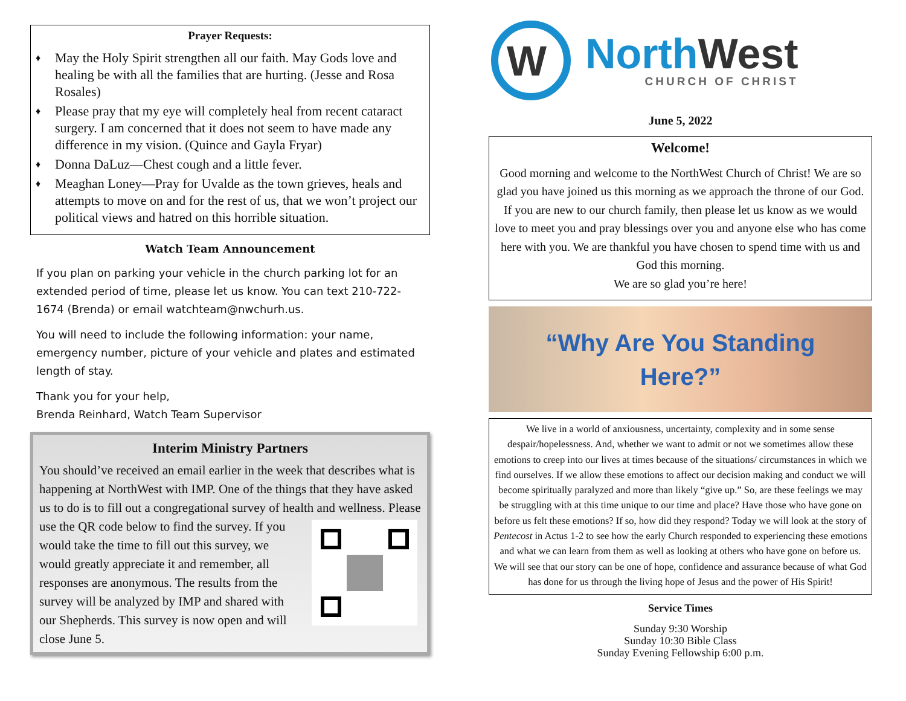Prayer Requests:
♦ May the Holy Spirit strengthen all our faith. May Gods love and healing be with all the families that are hurting. (Jesse and Rosa Rosales)
♦ Please pray that my eye will completely heal from recent cataract surgery. I am concerned that it does not seem to have made any difference in my vision. (Quince and Gayla Fryar)
♦ Donna DaLuz—Chest cough and a little fever.
♦ Meaghan Loney—Pray for Uvalde as the town grieves, heals and attempts to move on and for the rest of us, that we won’t project our political views and hatred on this horrible situation.
Watch Team Announcement
If you plan on parking your vehicle in the church parking lot for an extended period of time, please let us know. You can text 210-722-1674 (Brenda) or email watchteam@nwchurh.us.
You will need to include the following information: your name, emergency number, picture of your vehicle and plates and estimated length of stay.
Thank you for your help,
Brenda Reinhard, Watch Team Supervisor
Interim Ministry Partners
You should’ve received an email earlier in the week that describes what is happening at NorthWest with IMP. One of the things that they have asked us to do is to fill out a congregational survey of health and wellness. Please use the QR code
below to find the survey. If you would take the time to fill out this survey, we would greatly appreciate it and remember, all responses are anonymous. The results from the survey will be analyzed by IMP and shared with our Shepherds. This survey is now open and will close June 5.
W
North West
CHURCH OF CHRIST
June 5, 2022
Welcome!
Good morning and welcome to the NorthWest Church of Christ! We are so glad you have joined us this morning as we approach the throne of our God. If you are new to our church family, then please let us know as we would love to meet you and pray blessings over you and anyone else who has come here with you. We are thankful you have chosen to spend time with us and God this morning.
We are so glad you’re here!
“Why Are You Standing
Here?”
We live in a world of anxiousness, uncertainty, complexity and in some sense despair/hopelessness. And, whether we want to admit or not we sometimes allow these emotions to creep into our lives at times because of the situations/ circumstances in which we find ourselves. If we allow these emotions to affect our decision making and conduct we will become spiritually paralyzed and more than likely “give up.” So, are these feelings we may be struggling with at this time unique to our time and place? Have those who have gone on before us felt these emotions? If so, how did they respond? Today we will look at the story of Pentecost in Actus 1-2 to see how the early Church responded to experiencing these emotions and what we can learn from them as well as looking at others who have gone on before us. We will see that our story can be one of hope, confidence and assurance because of what God has done for us through the living hope of Jesus and the power of His Spirit!
Service Times
Sunday 9:30 Worship
Sunday 10:30 Bible Class
Sunday Evening Fellowship 6:00 p.m.